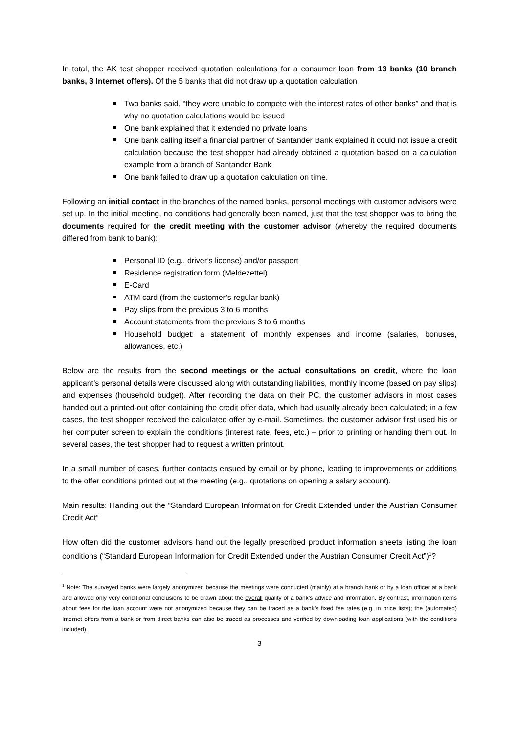In total, the AK test shopper received quotation calculations for a consumer loan from 13 banks (10 branch banks, 3 Internet offers). Of the 5 banks that did not draw up a quotation calculation
Two banks said, “they were unable to compete with the interest rates of other banks” and that is why no quotation calculations would be issued
One bank explained that it extended no private loans
One bank calling itself a financial partner of Santander Bank explained it could not issue a credit calculation because the test shopper had already obtained a quotation based on a calculation example from a branch of Santander Bank
One bank failed to draw up a quotation calculation on time.
Following an initial contact in the branches of the named banks, personal meetings with customer advisors were set up. In the initial meeting, no conditions had generally been named, just that the test shopper was to bring the documents required for the credit meeting with the customer advisor (whereby the required documents differed from bank to bank):
Personal ID (e.g., driver’s license) and/or passport
Residence registration form (Meldezettel)
E-Card
ATM card (from the customer’s regular bank)
Pay slips from the previous 3 to 6 months
Account statements from the previous 3 to 6 months
Household budget: a statement of monthly expenses and income (salaries, bonuses, allowances, etc.)
Below are the results from the second meetings or the actual consultations on credit, where the loan applicant’s personal details were discussed along with outstanding liabilities, monthly income (based on pay slips) and expenses (household budget). After recording the data on their PC, the customer advisors in most cases handed out a printed-out offer containing the credit offer data, which had usually already been calculated; in a few cases, the test shopper received the calculated offer by e-mail. Sometimes, the customer advisor first used his or her computer screen to explain the conditions (interest rate, fees, etc.) – prior to printing or handing them out. In several cases, the test shopper had to request a written printout.
In a small number of cases, further contacts ensued by email or by phone, leading to improvements or additions to the offer conditions printed out at the meeting (e.g., quotations on opening a salary account).
Main results: Handing out the “Standard European Information for Credit Extended under the Austrian Consumer Credit Act”
How often did the customer advisors hand out the legally prescribed product information sheets listing the loan conditions (“Standard European Information for Credit Extended under the Austrian Consumer Credit Act”)<sup>1</sup>?
<sup>1</sup> Note: The surveyed banks were largely anonymized because the meetings were conducted (mainly) at a branch bank or by a loan officer at a bank and allowed only very conditional conclusions to be drawn about the overall quality of a bank’s advice and information. By contrast, information items about fees for the loan account were not anonymized because they can be traced as a bank’s fixed fee rates (e.g. in price lists); the (automated) Internet offers from a bank or from direct banks can also be traced as processes and verified by downloading loan applications (with the conditions included).
3